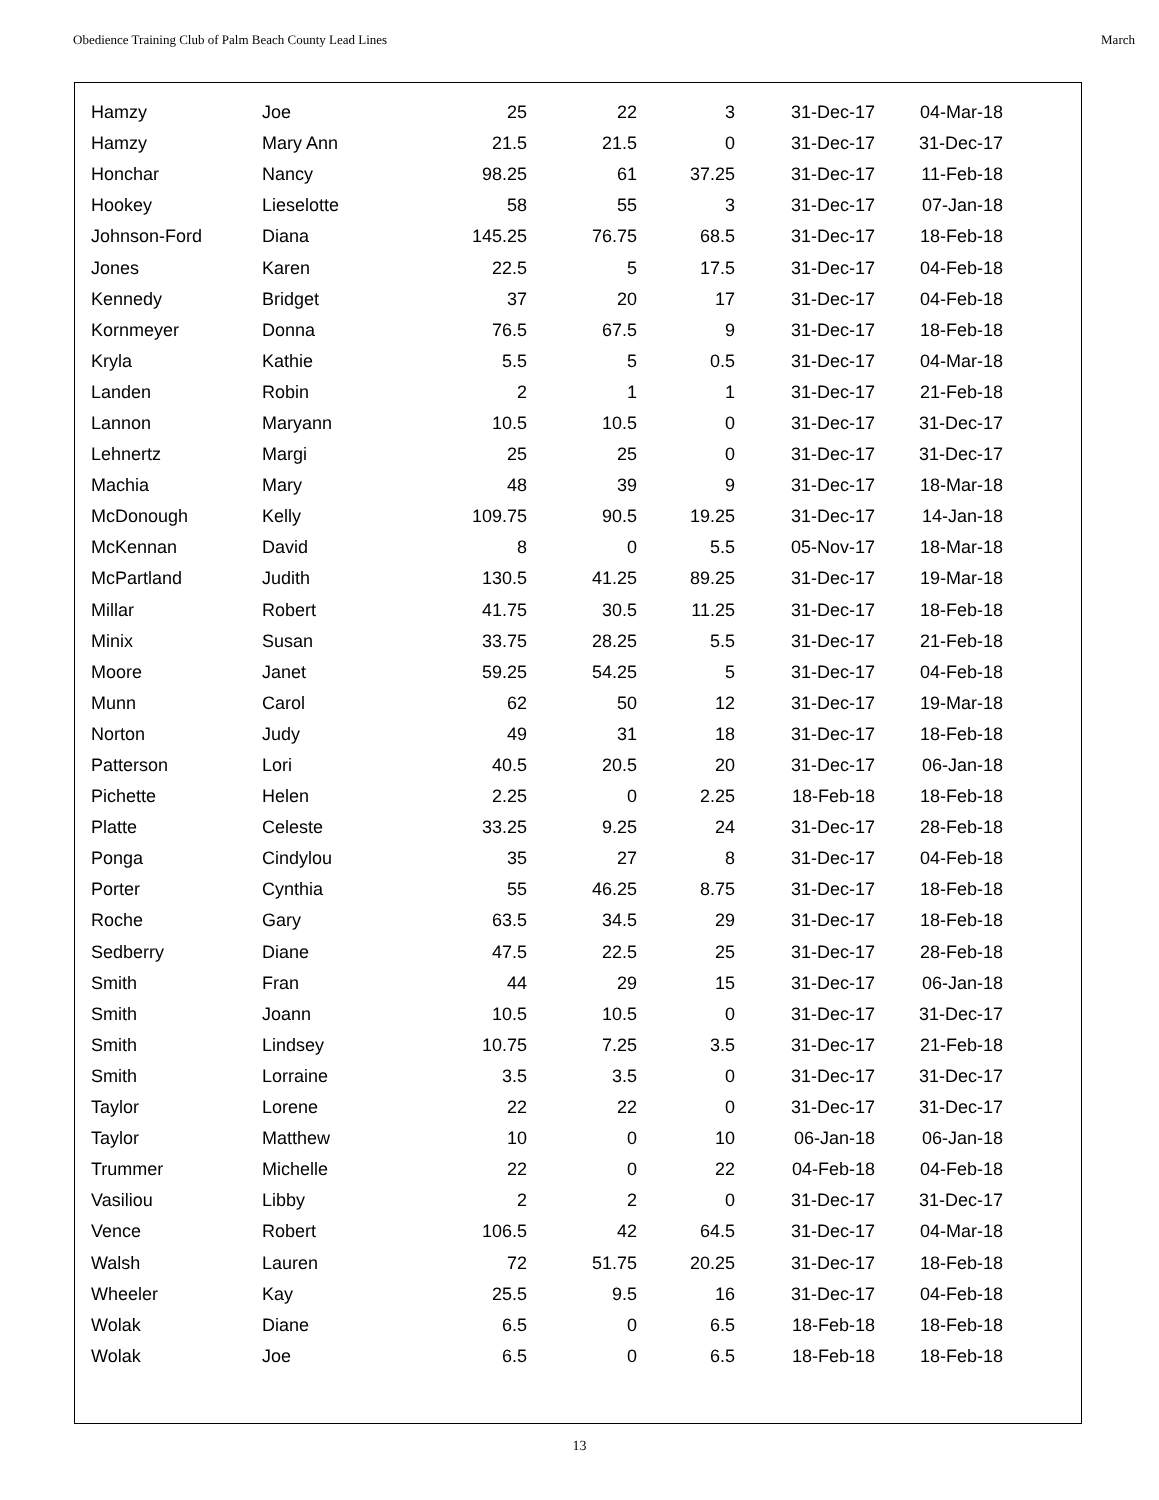Obedience Training Club of Palm Beach County Lead Lines March
| Hamzy | Joe | 25 | 22 | 3 | 31-Dec-17 | 04-Mar-18 |
| Hamzy | Mary Ann | 21.5 | 21.5 | 0 | 31-Dec-17 | 31-Dec-17 |
| Honchar | Nancy | 98.25 | 61 | 37.25 | 31-Dec-17 | 11-Feb-18 |
| Hookey | Lieselotte | 58 | 55 | 3 | 31-Dec-17 | 07-Jan-18 |
| Johnson-Ford | Diana | 145.25 | 76.75 | 68.5 | 31-Dec-17 | 18-Feb-18 |
| Jones | Karen | 22.5 | 5 | 17.5 | 31-Dec-17 | 04-Feb-18 |
| Kennedy | Bridget | 37 | 20 | 17 | 31-Dec-17 | 04-Feb-18 |
| Kornmeyer | Donna | 76.5 | 67.5 | 9 | 31-Dec-17 | 18-Feb-18 |
| Kryla | Kathie | 5.5 | 5 | 0.5 | 31-Dec-17 | 04-Mar-18 |
| Landen | Robin | 2 | 1 | 1 | 31-Dec-17 | 21-Feb-18 |
| Lannon | Maryann | 10.5 | 10.5 | 0 | 31-Dec-17 | 31-Dec-17 |
| Lehnertz | Margi | 25 | 25 | 0 | 31-Dec-17 | 31-Dec-17 |
| Machia | Mary | 48 | 39 | 9 | 31-Dec-17 | 18-Mar-18 |
| McDonough | Kelly | 109.75 | 90.5 | 19.25 | 31-Dec-17 | 14-Jan-18 |
| McKennan | David | 8 | 0 | 5.5 | 05-Nov-17 | 18-Mar-18 |
| McPartland | Judith | 130.5 | 41.25 | 89.25 | 31-Dec-17 | 19-Mar-18 |
| Millar | Robert | 41.75 | 30.5 | 11.25 | 31-Dec-17 | 18-Feb-18 |
| Minix | Susan | 33.75 | 28.25 | 5.5 | 31-Dec-17 | 21-Feb-18 |
| Moore | Janet | 59.25 | 54.25 | 5 | 31-Dec-17 | 04-Feb-18 |
| Munn | Carol | 62 | 50 | 12 | 31-Dec-17 | 19-Mar-18 |
| Norton | Judy | 49 | 31 | 18 | 31-Dec-17 | 18-Feb-18 |
| Patterson | Lori | 40.5 | 20.5 | 20 | 31-Dec-17 | 06-Jan-18 |
| Pichette | Helen | 2.25 | 0 | 2.25 | 18-Feb-18 | 18-Feb-18 |
| Platte | Celeste | 33.25 | 9.25 | 24 | 31-Dec-17 | 28-Feb-18 |
| Ponga | Cindylou | 35 | 27 | 8 | 31-Dec-17 | 04-Feb-18 |
| Porter | Cynthia | 55 | 46.25 | 8.75 | 31-Dec-17 | 18-Feb-18 |
| Roche | Gary | 63.5 | 34.5 | 29 | 31-Dec-17 | 18-Feb-18 |
| Sedberry | Diane | 47.5 | 22.5 | 25 | 31-Dec-17 | 28-Feb-18 |
| Smith | Fran | 44 | 29 | 15 | 31-Dec-17 | 06-Jan-18 |
| Smith | Joann | 10.5 | 10.5 | 0 | 31-Dec-17 | 31-Dec-17 |
| Smith | Lindsey | 10.75 | 7.25 | 3.5 | 31-Dec-17 | 21-Feb-18 |
| Smith | Lorraine | 3.5 | 3.5 | 0 | 31-Dec-17 | 31-Dec-17 |
| Taylor | Lorene | 22 | 22 | 0 | 31-Dec-17 | 31-Dec-17 |
| Taylor | Matthew | 10 | 0 | 10 | 06-Jan-18 | 06-Jan-18 |
| Trummer | Michelle | 22 | 0 | 22 | 04-Feb-18 | 04-Feb-18 |
| Vasiliou | Libby | 2 | 2 | 0 | 31-Dec-17 | 31-Dec-17 |
| Vence | Robert | 106.5 | 42 | 64.5 | 31-Dec-17 | 04-Mar-18 |
| Walsh | Lauren | 72 | 51.75 | 20.25 | 31-Dec-17 | 18-Feb-18 |
| Wheeler | Kay | 25.5 | 9.5 | 16 | 31-Dec-17 | 04-Feb-18 |
| Wolak | Diane | 6.5 | 0 | 6.5 | 18-Feb-18 | 18-Feb-18 |
| Wolak | Joe | 6.5 | 0 | 6.5 | 18-Feb-18 | 18-Feb-18 |
13